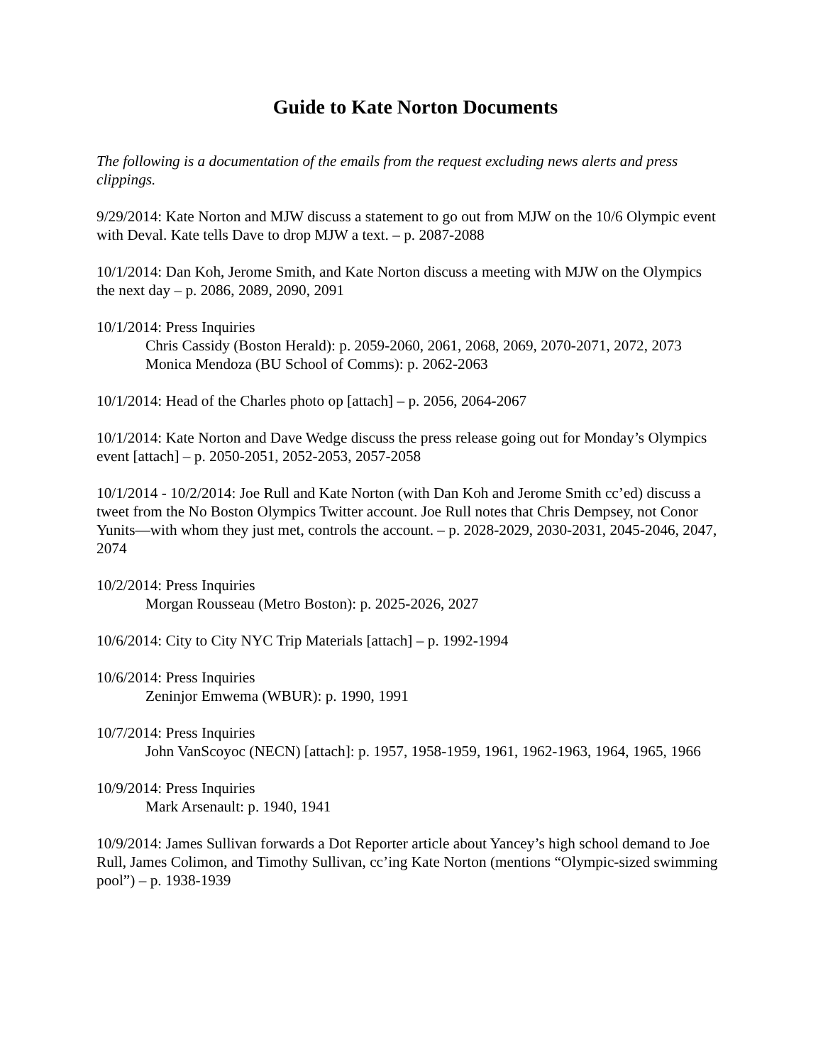Guide to Kate Norton Documents
The following is a documentation of the emails from the request excluding news alerts and press clippings.
9/29/2014: Kate Norton and MJW discuss a statement to go out from MJW on the 10/6 Olympic event with Deval. Kate tells Dave to drop MJW a text. – p. 2087-2088
10/1/2014: Dan Koh, Jerome Smith, and Kate Norton discuss a meeting with MJW on the Olympics the next day – p. 2086, 2089, 2090, 2091
10/1/2014: Press Inquiries
Chris Cassidy (Boston Herald): p. 2059-2060, 2061, 2068, 2069, 2070-2071, 2072, 2073
Monica Mendoza (BU School of Comms): p. 2062-2063
10/1/2014: Head of the Charles photo op [attach] – p. 2056, 2064-2067
10/1/2014: Kate Norton and Dave Wedge discuss the press release going out for Monday’s Olympics event [attach] – p. 2050-2051, 2052-2053, 2057-2058
10/1/2014 - 10/2/2014: Joe Rull and Kate Norton (with Dan Koh and Jerome Smith cc’ed) discuss a tweet from the No Boston Olympics Twitter account. Joe Rull notes that Chris Dempsey, not Conor Yunits—with whom they just met, controls the account. – p. 2028-2029, 2030-2031, 2045-2046, 2047, 2074
10/2/2014: Press Inquiries
Morgan Rousseau (Metro Boston): p. 2025-2026, 2027
10/6/2014: City to City NYC Trip Materials [attach] – p. 1992-1994
10/6/2014: Press Inquiries
Zeninjor Emwema (WBUR): p. 1990, 1991
10/7/2014: Press Inquiries
John VanScoyoc (NECN) [attach]: p. 1957, 1958-1959, 1961, 1962-1963, 1964, 1965, 1966
10/9/2014: Press Inquiries
Mark Arsenault: p. 1940, 1941
10/9/2014: James Sullivan forwards a Dot Reporter article about Yancey’s high school demand to Joe Rull, James Colimon, and Timothy Sullivan, cc’ing Kate Norton (mentions “Olympic-sized swimming pool”) – p. 1938-1939